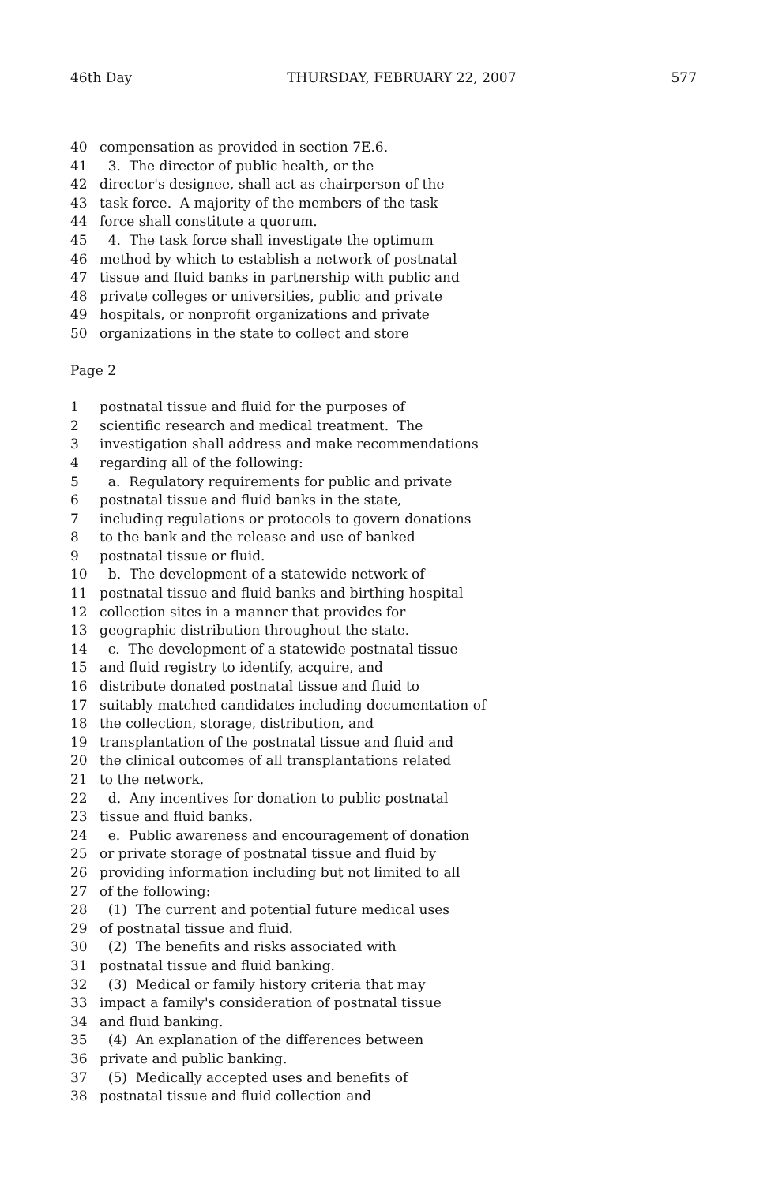46th Day THURSDAY, FEBRUARY 22, 2007 577
40 compensation as provided in section 7E.6.
41 3. The director of public health, or the
42 director's designee, shall act as chairperson of the
43 task force. A majority of the members of the task
44 force shall constitute a quorum.
45 4. The task force shall investigate the optimum
46 method by which to establish a network of postnatal
47 tissue and fluid banks in partnership with public and
48 private colleges or universities, public and private
49 hospitals, or nonprofit organizations and private
50 organizations in the state to collect and store
Page 2
1 postnatal tissue and fluid for the purposes of
2 scientific research and medical treatment. The
3 investigation shall address and make recommendations
4 regarding all of the following:
5 a. Regulatory requirements for public and private
6 postnatal tissue and fluid banks in the state,
7 including regulations or protocols to govern donations
8 to the bank and the release and use of banked
9 postnatal tissue or fluid.
10 b. The development of a statewide network of
11 postnatal tissue and fluid banks and birthing hospital
12 collection sites in a manner that provides for
13 geographic distribution throughout the state.
14 c. The development of a statewide postnatal tissue
15 and fluid registry to identify, acquire, and
16 distribute donated postnatal tissue and fluid to
17 suitably matched candidates including documentation of
18 the collection, storage, distribution, and
19 transplantation of the postnatal tissue and fluid and
20 the clinical outcomes of all transplantations related
21 to the network.
22 d. Any incentives for donation to public postnatal
23 tissue and fluid banks.
24 e. Public awareness and encouragement of donation
25 or private storage of postnatal tissue and fluid by
26 providing information including but not limited to all
27 of the following:
28 (1) The current and potential future medical uses
29 of postnatal tissue and fluid.
30 (2) The benefits and risks associated with
31 postnatal tissue and fluid banking.
32 (3) Medical or family history criteria that may
33 impact a family's consideration of postnatal tissue
34 and fluid banking.
35 (4) An explanation of the differences between
36 private and public banking.
37 (5) Medically accepted uses and benefits of
38 postnatal tissue and fluid collection and